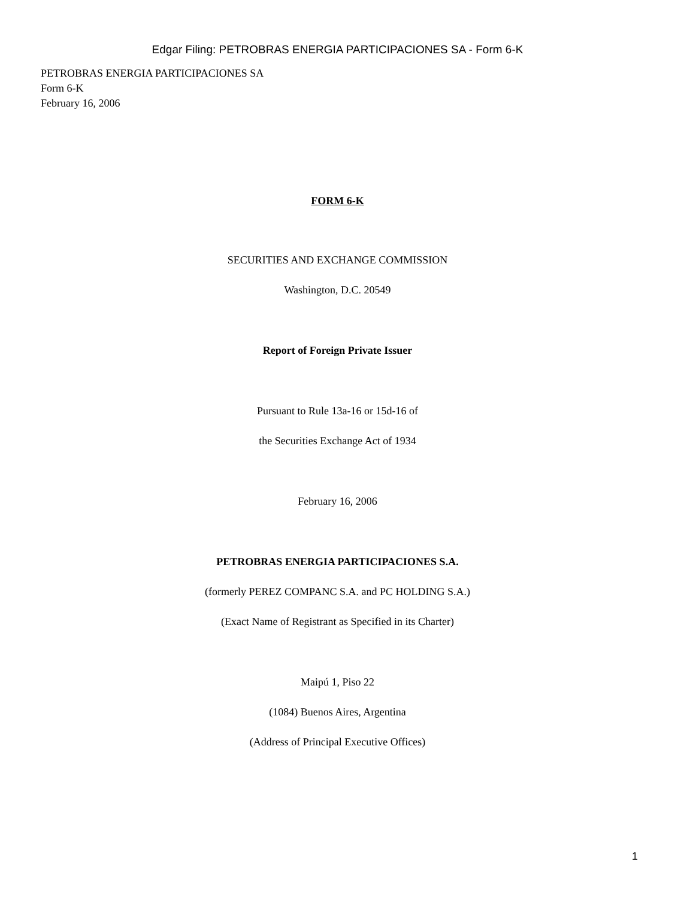Edgar Filing: PETROBRAS ENERGIA PARTICIPACIONES SA - Form 6-K
PETROBRAS ENERGIA PARTICIPACIONES SA
Form 6-K
February 16, 2006
FORM 6-K
SECURITIES AND EXCHANGE COMMISSION
Washington, D.C. 20549
Report of Foreign Private Issuer
Pursuant to Rule 13a-16 or 15d-16 of
the Securities Exchange Act of 1934
February 16, 2006
PETROBRAS ENERGIA PARTICIPACIONES S.A.
(formerly PEREZ COMPANC S.A. and PC HOLDING S.A.)
(Exact Name of Registrant as Specified in its Charter)
Maipú 1, Piso 22
(1084) Buenos Aires, Argentina
(Address of Principal Executive Offices)
1